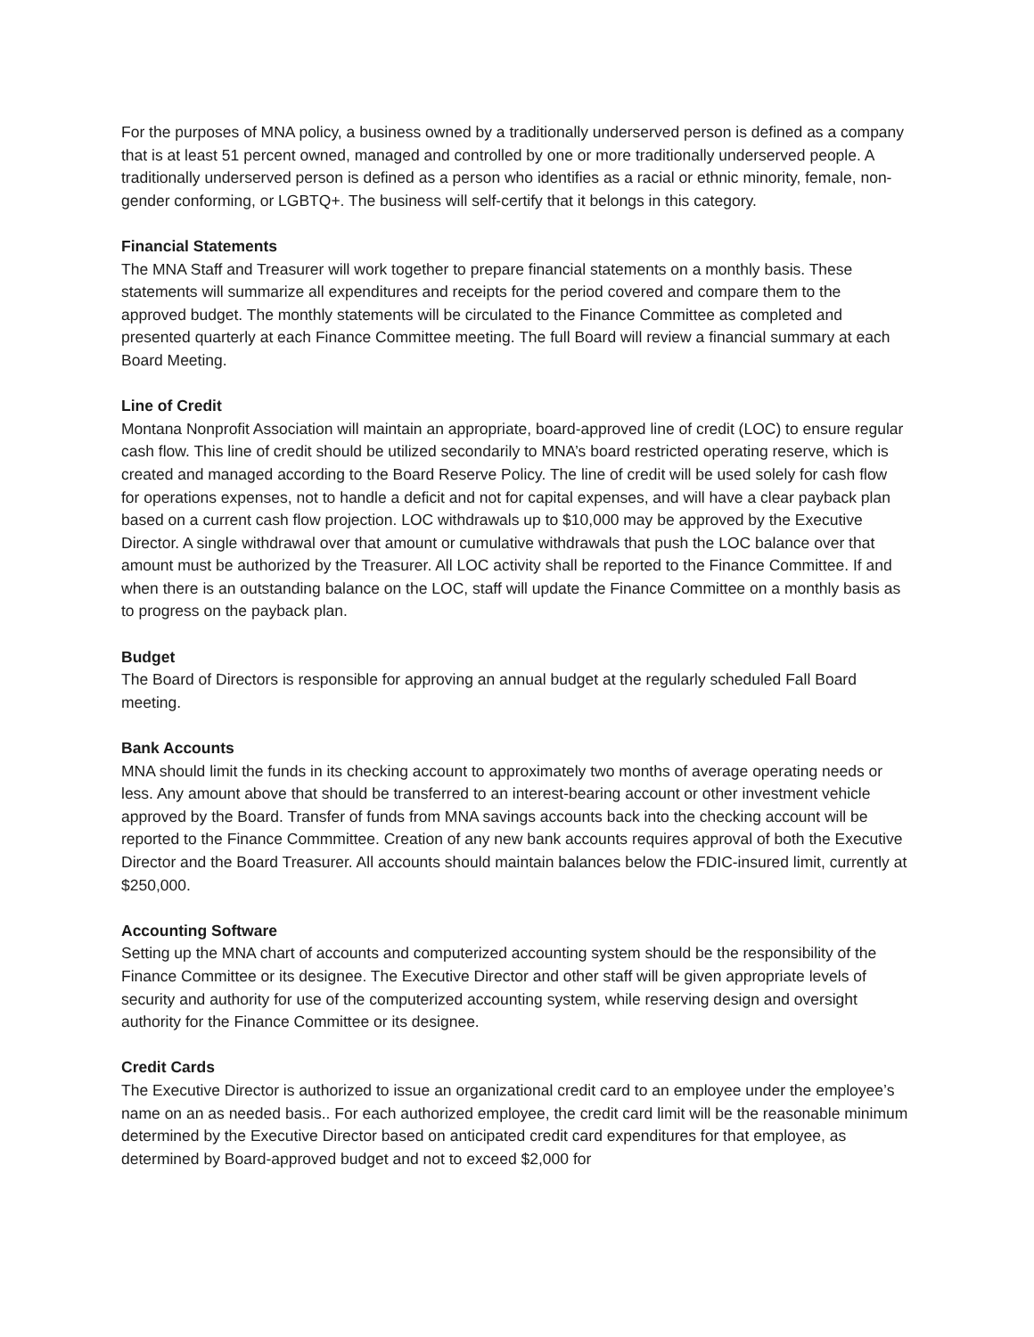For the purposes of MNA policy, a business owned by a traditionally underserved person is defined as a company that is at least 51 percent owned, managed and controlled by one or more traditionally underserved people. A traditionally underserved person is defined as a person who identifies as a racial or ethnic minority, female, non-gender conforming, or LGBTQ+. The business will self-certify that it belongs in this category.
Financial Statements
The MNA Staff and Treasurer will work together to prepare financial statements on a monthly basis. These statements will summarize all expenditures and receipts for the period covered and compare them to the approved budget. The monthly statements will be circulated to the Finance Committee as completed and presented quarterly at each Finance Committee meeting. The full Board will review a financial summary at each Board Meeting.
Line of Credit
Montana Nonprofit Association will maintain an appropriate, board-approved line of credit (LOC) to ensure regular cash flow. This line of credit should be utilized secondarily to MNA’s board restricted operating reserve, which is created and managed according to the Board Reserve Policy. The line of credit will be used solely for cash flow for operations expenses, not to handle a deficit and not for capital expenses, and will have a clear payback plan based on a current cash flow projection. LOC withdrawals up to $10,000 may be approved by the Executive Director. A single withdrawal over that amount or cumulative withdrawals that push the LOC balance over that amount must be authorized by the Treasurer. All LOC activity shall be reported to the Finance Committee. If and when there is an outstanding balance on the LOC, staff will update the Finance Committee on a monthly basis as to progress on the payback plan.
Budget
The Board of Directors is responsible for approving an annual budget at the regularly scheduled Fall Board meeting.
Bank Accounts
MNA should limit the funds in its checking account to approximately two months of average operating needs or less. Any amount above that should be transferred to an interest-bearing account or other investment vehicle approved by the Board. Transfer of funds from MNA savings accounts back into the checking account will be reported to the Finance Commmittee. Creation of any new bank accounts requires approval of both the Executive Director and the Board Treasurer. All accounts should maintain balances below the FDIC-insured limit, currently at $250,000.
Accounting Software
Setting up the MNA chart of accounts and computerized accounting system should be the responsibility of the Finance Committee or its designee. The Executive Director and other staff will be given appropriate levels of security and authority for use of the computerized accounting system, while reserving design and oversight authority for the Finance Committee or its designee.
Credit Cards
The Executive Director is authorized to issue an organizational credit card to an employee under the employee’s name on an as needed basis.. For each authorized employee, the credit card limit will be the reasonable minimum determined by the Executive Director based on anticipated credit card expenditures for that employee, as determined by Board-approved budget and not to exceed $2,000 for